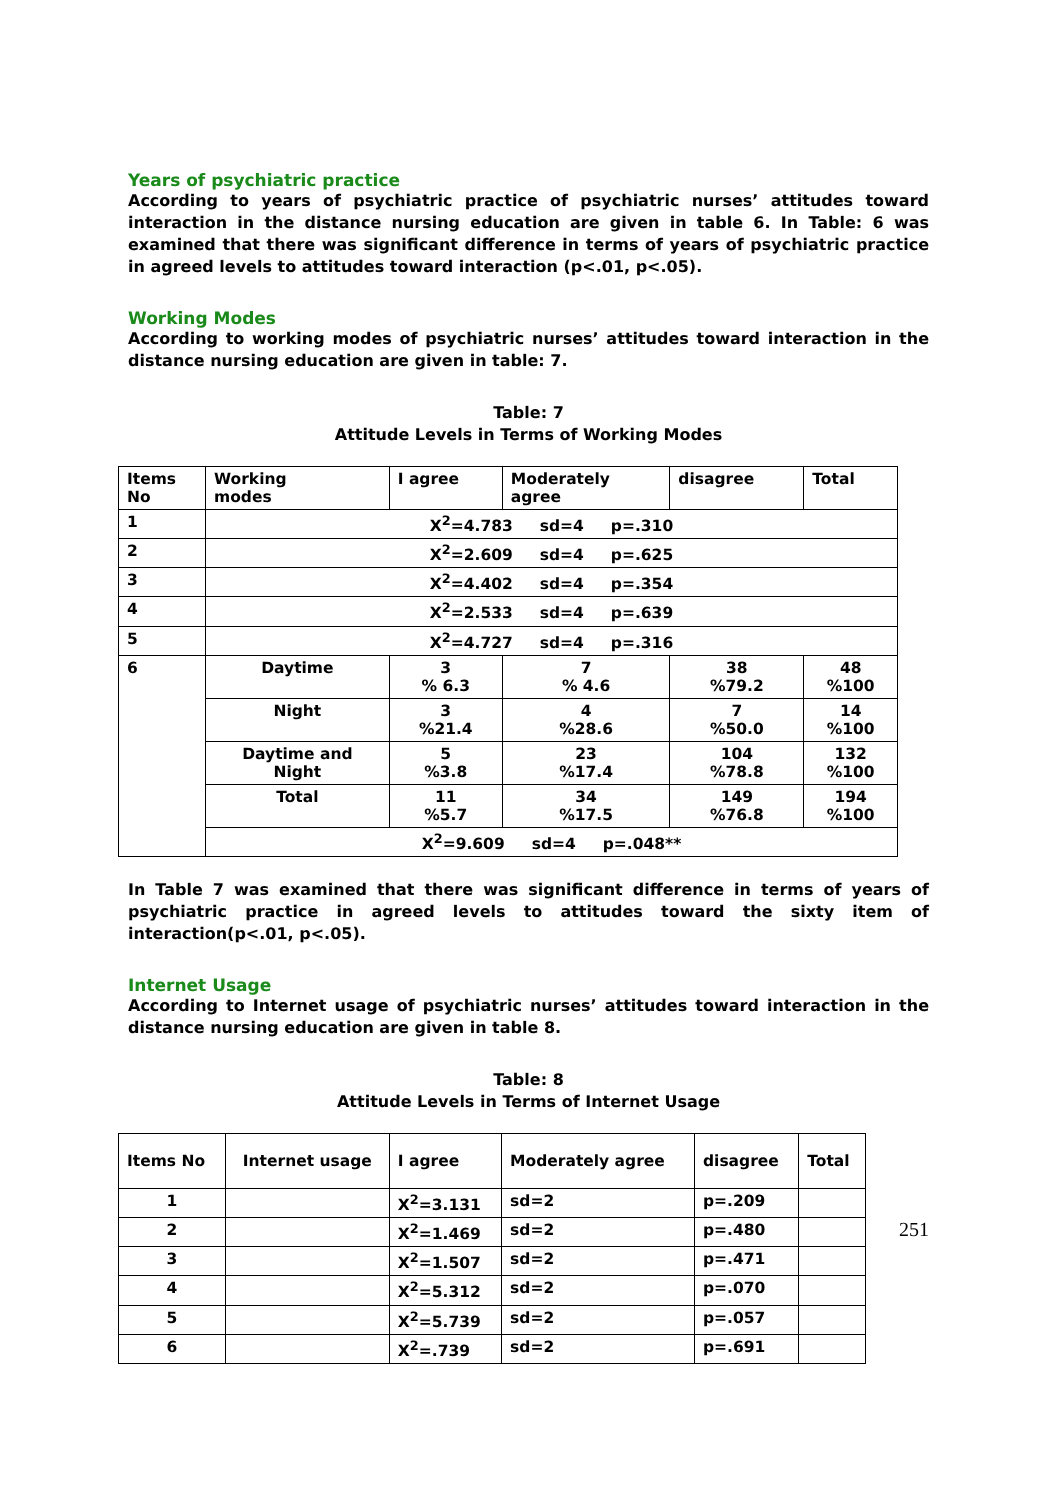Years of psychiatric practice
According to years of psychiatric practice of psychiatric nurses’ attitudes toward interaction in the distance nursing education are given in table 6. In Table: 6 was examined that there was significant difference in terms of years of psychiatric practice in agreed levels to attitudes toward interaction (p<.01, p<.05).
Working Modes
According to working modes of psychiatric nurses’ attitudes toward interaction in the distance nursing education are given in table: 7.
Table: 7
Attitude Levels in Terms of Working Modes
| Items No | Working modes | I agree | Moderately agree | disagree | Total |
| 1 | X<sup>2</sup>=4.783 sd=4 p=.310 | | | | |
| 2 | X<sup>2</sup>=2.609 sd=4 p=.625 | | | | |
| 3 | X<sup>2</sup>=4.402 sd=4 p=.354 | | | | |
| 4 | X<sup>2</sup>=2.533 sd=4 p=.639 | | | | |
| 5 | X<sup>2</sup>=4.727 sd=4 p=.316 | | | | |
| 6 | Daytime | 3 % 6.3 | 7 % 4.6 | 38 %79.2 | 48 %100 |
| | Night | 3 %21.4 | 4 %28.6 | 7 %50.0 | 14 %100 |
| | Daytime and Night | 5 %3.8 | 23 %17.4 | 104 %78.8 | 132 %100 |
| | Total | 11 %5.7 | 34 %17.5 | 149 %76.8 | 194 %100 |
| | X<sup>2</sup>=9.609 sd=4 p=.048** | | | | |
In Table 7 was examined that there was significant difference in terms of years of psychiatric practice in agreed levels to attitudes toward the sixty item of interaction(p<.01, p<.05).
Internet Usage
According to Internet usage of psychiatric nurses’ attitudes toward interaction in the distance nursing education are given in table 8.
Table: 8
Attitude Levels in Terms of Internet Usage
| Items No | Internet usage | I agree | Moderately agree | disagree | Total |
| 1 | | X<sup>2</sup>=3.131 | sd=2 | p=.209 | |
| 2 | | X<sup>2</sup>=1.469 | sd=2 | p=.480 | |
| 3 | | X<sup>2</sup>=1.507 | sd=2 | p=.471 | |
| 4 | | X<sup>2</sup>=5.312 | sd=2 | p=.070 | |
| 5 | | X<sup>2</sup>=5.739 | sd=2 | p=.057 | |
| 6 | | X<sup>2</sup>=.739 | sd=2 | p=.691 | |
251